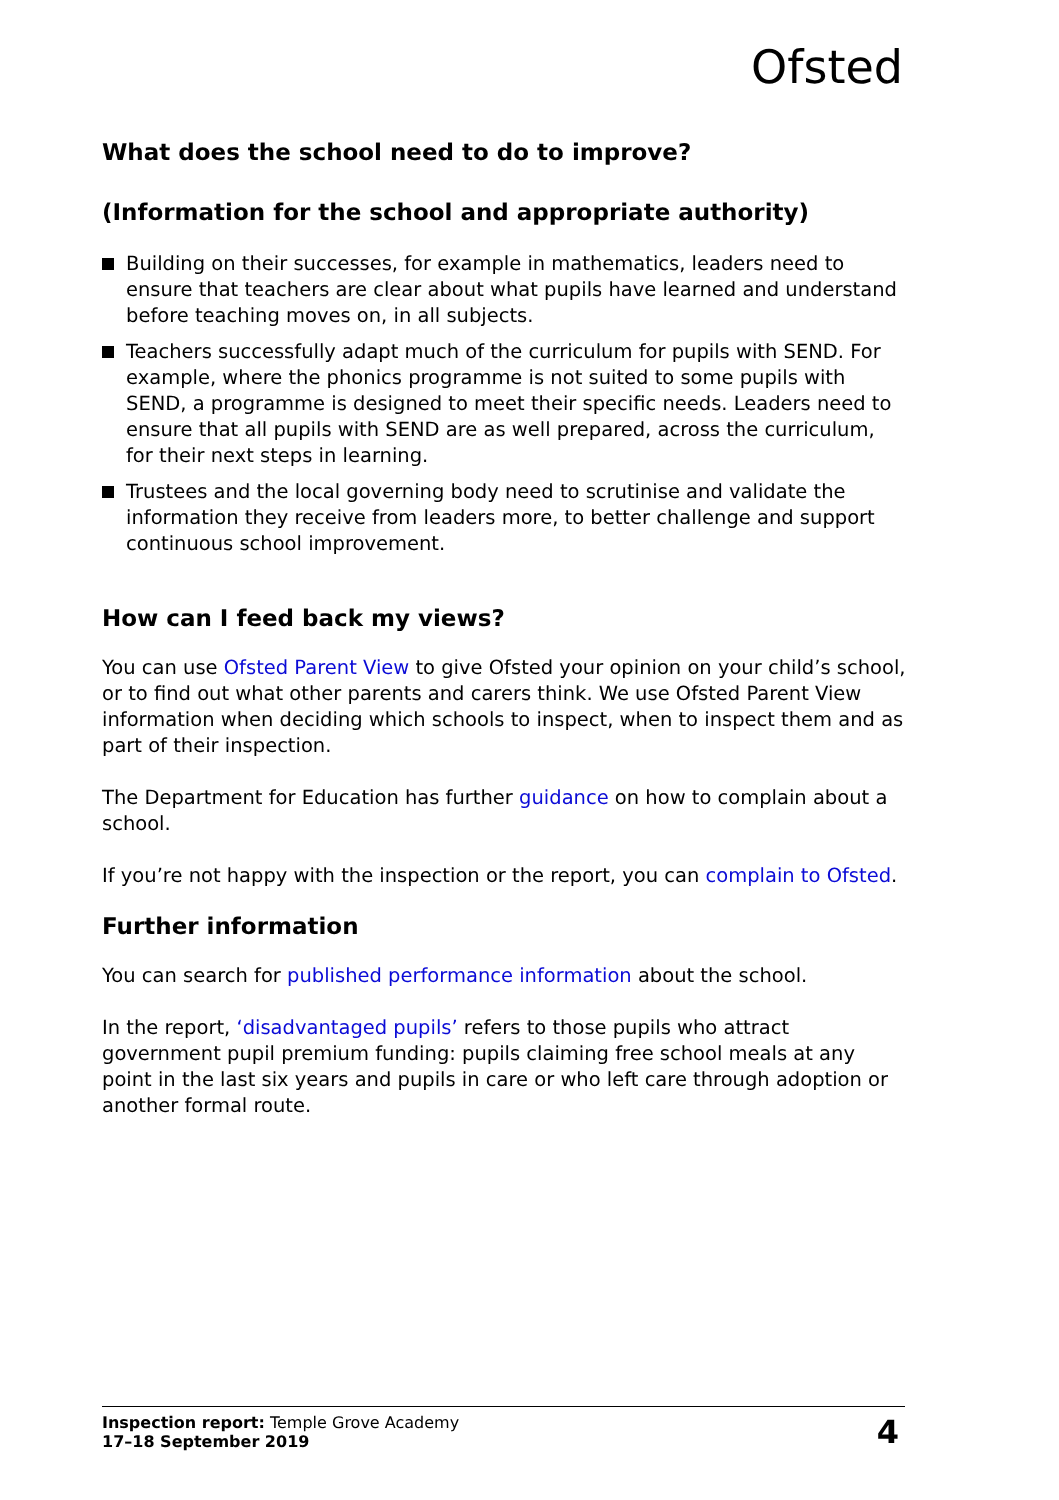Ofsted
What does the school need to do to improve?
(Information for the school and appropriate authority)
Building on their successes, for example in mathematics, leaders need to ensure that teachers are clear about what pupils have learned and understand before teaching moves on, in all subjects.
Teachers successfully adapt much of the curriculum for pupils with SEND. For example, where the phonics programme is not suited to some pupils with SEND, a programme is designed to meet their specific needs. Leaders need to ensure that all pupils with SEND are as well prepared, across the curriculum, for their next steps in learning.
Trustees and the local governing body need to scrutinise and validate the information they receive from leaders more, to better challenge and support continuous school improvement.
How can I feed back my views?
You can use Ofsted Parent View to give Ofsted your opinion on your child’s school, or to find out what other parents and carers think. We use Ofsted Parent View information when deciding which schools to inspect, when to inspect them and as part of their inspection.
The Department for Education has further guidance on how to complain about a school.
If you’re not happy with the inspection or the report, you can complain to Ofsted.
Further information
You can search for published performance information about the school.
In the report, ‘disadvantaged pupils’ refers to those pupils who attract government pupil premium funding: pupils claiming free school meals at any point in the last six years and pupils in care or who left care through adoption or another formal route.
Inspection report: Temple Grove Academy
17–18 September 2019
4